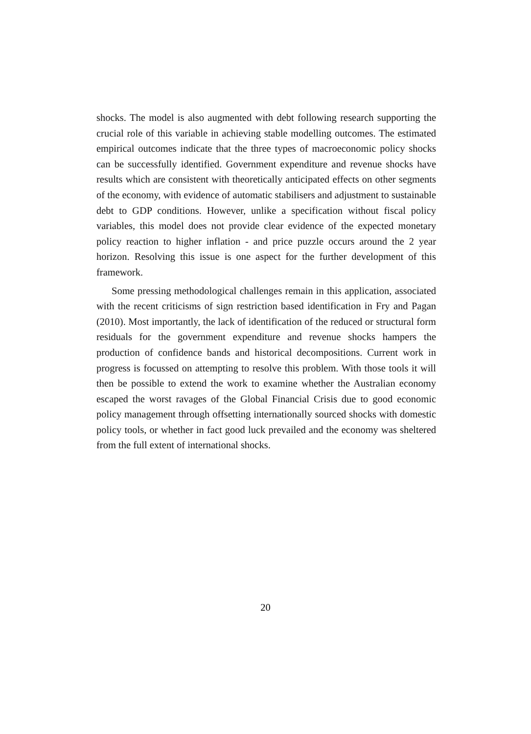shocks. The model is also augmented with debt following research supporting the crucial role of this variable in achieving stable modelling outcomes. The estimated empirical outcomes indicate that the three types of macroeconomic policy shocks can be successfully identified. Government expenditure and revenue shocks have results which are consistent with theoretically anticipated effects on other segments of the economy, with evidence of automatic stabilisers and adjustment to sustainable debt to GDP conditions. However, unlike a specification without fiscal policy variables, this model does not provide clear evidence of the expected monetary policy reaction to higher inflation - and price puzzle occurs around the 2 year horizon. Resolving this issue is one aspect for the further development of this framework.
Some pressing methodological challenges remain in this application, associated with the recent criticisms of sign restriction based identification in Fry and Pagan (2010). Most importantly, the lack of identification of the reduced or structural form residuals for the government expenditure and revenue shocks hampers the production of confidence bands and historical decompositions. Current work in progress is focussed on attempting to resolve this problem. With those tools it will then be possible to extend the work to examine whether the Australian economy escaped the worst ravages of the Global Financial Crisis due to good economic policy management through offsetting internationally sourced shocks with domestic policy tools, or whether in fact good luck prevailed and the economy was sheltered from the full extent of international shocks.
20